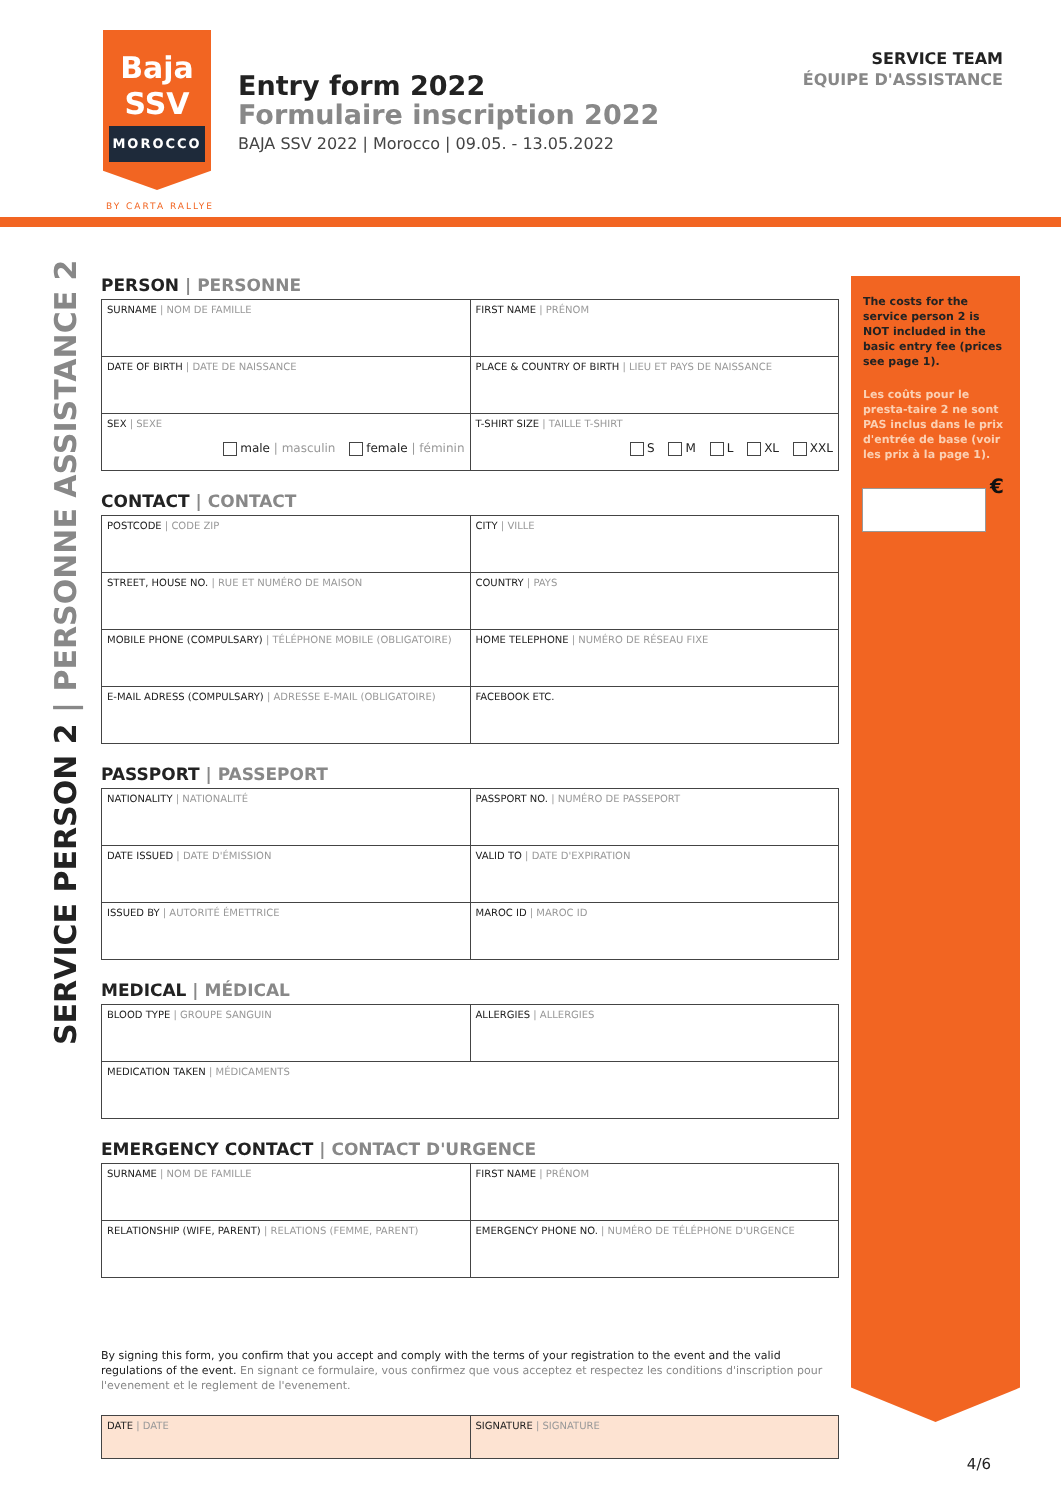Baja
SSV
MOROCCO
BY CARTA RALLYE
Entry form 2022
Formulaire inscription 2022
BAJA SSV 2022 | Morocco | 09.05. - 13.05.2022
SERVICE TEAM
ÉQUIPE D'ASSISTANCE
SERVICE PERSON 2 | PERSONNE ASSISTANCE 2
PERSON | PERSONNE
| SURNAME / NOM DE FAMILLE | FIRST NAME / PRÉNOM |
| DATE OF BIRTH / DATE DE NAISSANCE | PLACE & COUNTRY OF BIRTH / LIEU ET PAYS DE NAISSANCE |
| SEX / SEXE male / masculin female / féminin | T-SHIRT SIZE / TAILLE T-SHIRT S M L XL XXL |
CONTACT | CONTACT
| POSTCODE / CODE ZIP | CITY / VILLE |
| STREET, HOUSE NO. / RUE ET NUMÉRO DE MAISON | COUNTRY / PAYS |
| MOBILE PHONE (COMPULSARY) / TÉLÉPHONE MOBILE (OBLIGATOIRE) | HOME TELEPHONE / NUMÉRO DE RÉSEAU FIXE |
| E-MAIL ADRESS (COMPULSARY) / ADRESSE E-MAIL (OBLIGATOIRE) | FACEBOOK ETC. |
PASSPORT | PASSEPORT
| NATIONALITY / NATIONALITÉ | PASSPORT NO. / NUMÉRO DE PASSEPORT |
| DATE ISSUED / DATE D'ÉMISSION | VALID TO / DATE D'EXPIRATION |
| ISSUED BY / AUTORITÉ ÉMETTRICE | MAROC ID / MAROC ID |
MEDICAL | MÉDICAL
| BLOOD TYPE / GROUPE SANGUIN | ALLERGIES / ALLERGIES |
| MEDICATION TAKEN / MÉDICAMENTS | |
EMERGENCY CONTACT | CONTACT D'URGENCE
| SURNAME / NOM DE FAMILLE | FIRST NAME / PRÉNOM |
| RELATIONSHIP (WIFE, PARENT) / RELATIONS (FEMME, PARENT) | EMERGENCY PHONE NO. / NUMÉRO DE TÉLÉPHONE D'URGENCE |
By signing this form, you confirm that you accept and comply with the terms of your registration to the event and the valid regulations of the event. En signant ce formulaire, vous confirmez que vous acceptez et respectez les conditions d'inscription pour l'evenement et le reglement de l'evenement.
| DATE / DATE | SIGNATURE / SIGNATURE |
The costs for the service person 2 is NOT included in the basic entry fee (prices see page 1).
Les coûts pour le presta-taire 2 ne sont PAS inclus dans le prix d'entrée de base (voir les prix à la page 1).
€
4/6